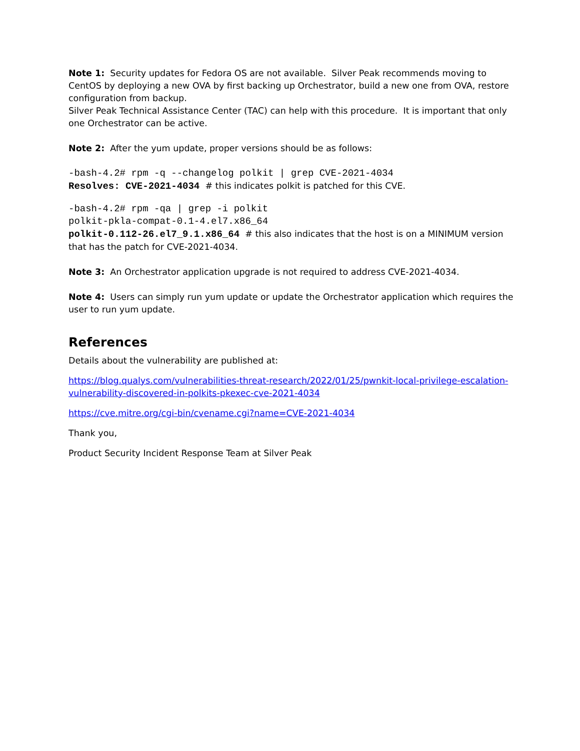Note 1: Security updates for Fedora OS are not available. Silver Peak recommends moving to CentOS by deploying a new OVA by first backing up Orchestrator, build a new one from OVA, restore configuration from backup.
Silver Peak Technical Assistance Center (TAC) can help with this procedure. It is important that only one Orchestrator can be active.
Note 2: After the yum update, proper versions should be as follows:
-bash-4.2# rpm -q --changelog polkit | grep CVE-2021-4034
Resolves: CVE-2021-4034 # this indicates polkit is patched for this CVE.
-bash-4.2# rpm -qa | grep -i polkit
polkit-pkla-compat-0.1-4.el7.x86_64
polkit-0.112-26.el7_9.1.x86_64 # this also indicates that the host is on a MINIMUM version that has the patch for CVE-2021-4034.
Note 3: An Orchestrator application upgrade is not required to address CVE-2021-4034.
Note 4: Users can simply run yum update or update the Orchestrator application which requires the user to run yum update.
References
Details about the vulnerability are published at:
https://blog.qualys.com/vulnerabilities-threat-research/2022/01/25/pwnkit-local-privilege-escalation-vulnerability-discovered-in-polkits-pkexec-cve-2021-4034
https://cve.mitre.org/cgi-bin/cvename.cgi?name=CVE-2021-4034
Thank you,
Product Security Incident Response Team at Silver Peak